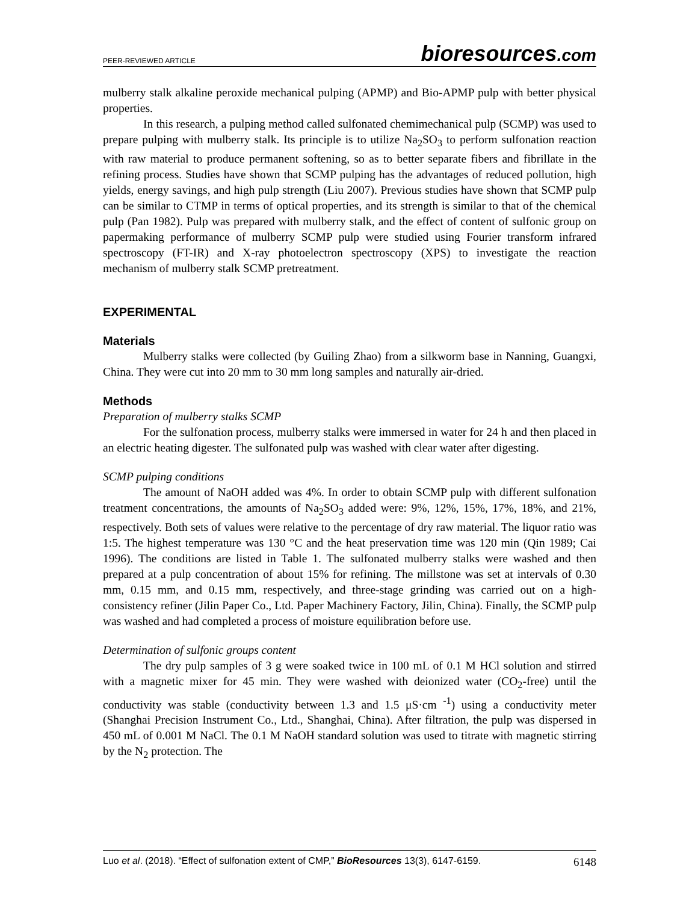PEER-REVIEWED ARTICLE bioresources.com
mulberry stalk alkaline peroxide mechanical pulping (APMP) and Bio-APMP pulp with better physical properties.
In this research, a pulping method called sulfonated chemimechanical pulp (SCMP) was used to prepare pulping with mulberry stalk. Its principle is to utilize Na<sub>2</sub>SO<sub>3</sub> to perform sulfonation reaction with raw material to produce permanent softening, so as to better separate fibers and fibrillate in the refining process. Studies have shown that SCMP pulping has the advantages of reduced pollution, high yields, energy savings, and high pulp strength (Liu 2007). Previous studies have shown that SCMP pulp can be similar to CTMP in terms of optical properties, and its strength is similar to that of the chemical pulp (Pan 1982). Pulp was prepared with mulberry stalk, and the effect of content of sulfonic group on papermaking performance of mulberry SCMP pulp were studied using Fourier transform infrared spectroscopy (FT-IR) and X-ray photoelectron spectroscopy (XPS) to investigate the reaction mechanism of mulberry stalk SCMP pretreatment.
EXPERIMENTAL
Materials
Mulberry stalks were collected (by Guiling Zhao) from a silkworm base in Nanning, Guangxi, China. They were cut into 20 mm to 30 mm long samples and naturally air-dried.
Methods
Preparation of mulberry stalks SCMP
For the sulfonation process, mulberry stalks were immersed in water for 24 h and then placed in an electric heating digester. The sulfonated pulp was washed with clear water after digesting.
SCMP pulping conditions
The amount of NaOH added was 4%. In order to obtain SCMP pulp with different sulfonation treatment concentrations, the amounts of Na<sub>2</sub>SO<sub>3</sub> added were: 9%, 12%, 15%, 17%, 18%, and 21%, respectively. Both sets of values were relative to the percentage of dry raw material. The liquor ratio was 1:5. The highest temperature was 130 °C and the heat preservation time was 120 min (Qin 1989; Cai 1996). The conditions are listed in Table 1. The sulfonated mulberry stalks were washed and then prepared at a pulp concentration of about 15% for refining. The millstone was set at intervals of 0.30 mm, 0.15 mm, and 0.15 mm, respectively, and three-stage grinding was carried out on a high-consistency refiner (Jilin Paper Co., Ltd. Paper Machinery Factory, Jilin, China). Finally, the SCMP pulp was washed and had completed a process of moisture equilibration before use.
Determination of sulfonic groups content
The dry pulp samples of 3 g were soaked twice in 100 mL of 0.1 M HCl solution and stirred with a magnetic mixer for 45 min. They were washed with deionized water (CO<sub>2</sub>-free) until the conductivity was stable (conductivity between 1.3 and 1.5 μS·cm <sup>-1</sup>) using a conductivity meter (Shanghai Precision Instrument Co., Ltd., Shanghai, China). After filtration, the pulp was dispersed in 450 mL of 0.001 M NaCl. The 0.1 M NaOH standard solution was used to titrate with magnetic stirring by the N<sub>2</sub> protection. The
Luo et al. (2018). “Effect of sulfonation extent of CMP,” BioResources 13(3), 6147-6159. 6148